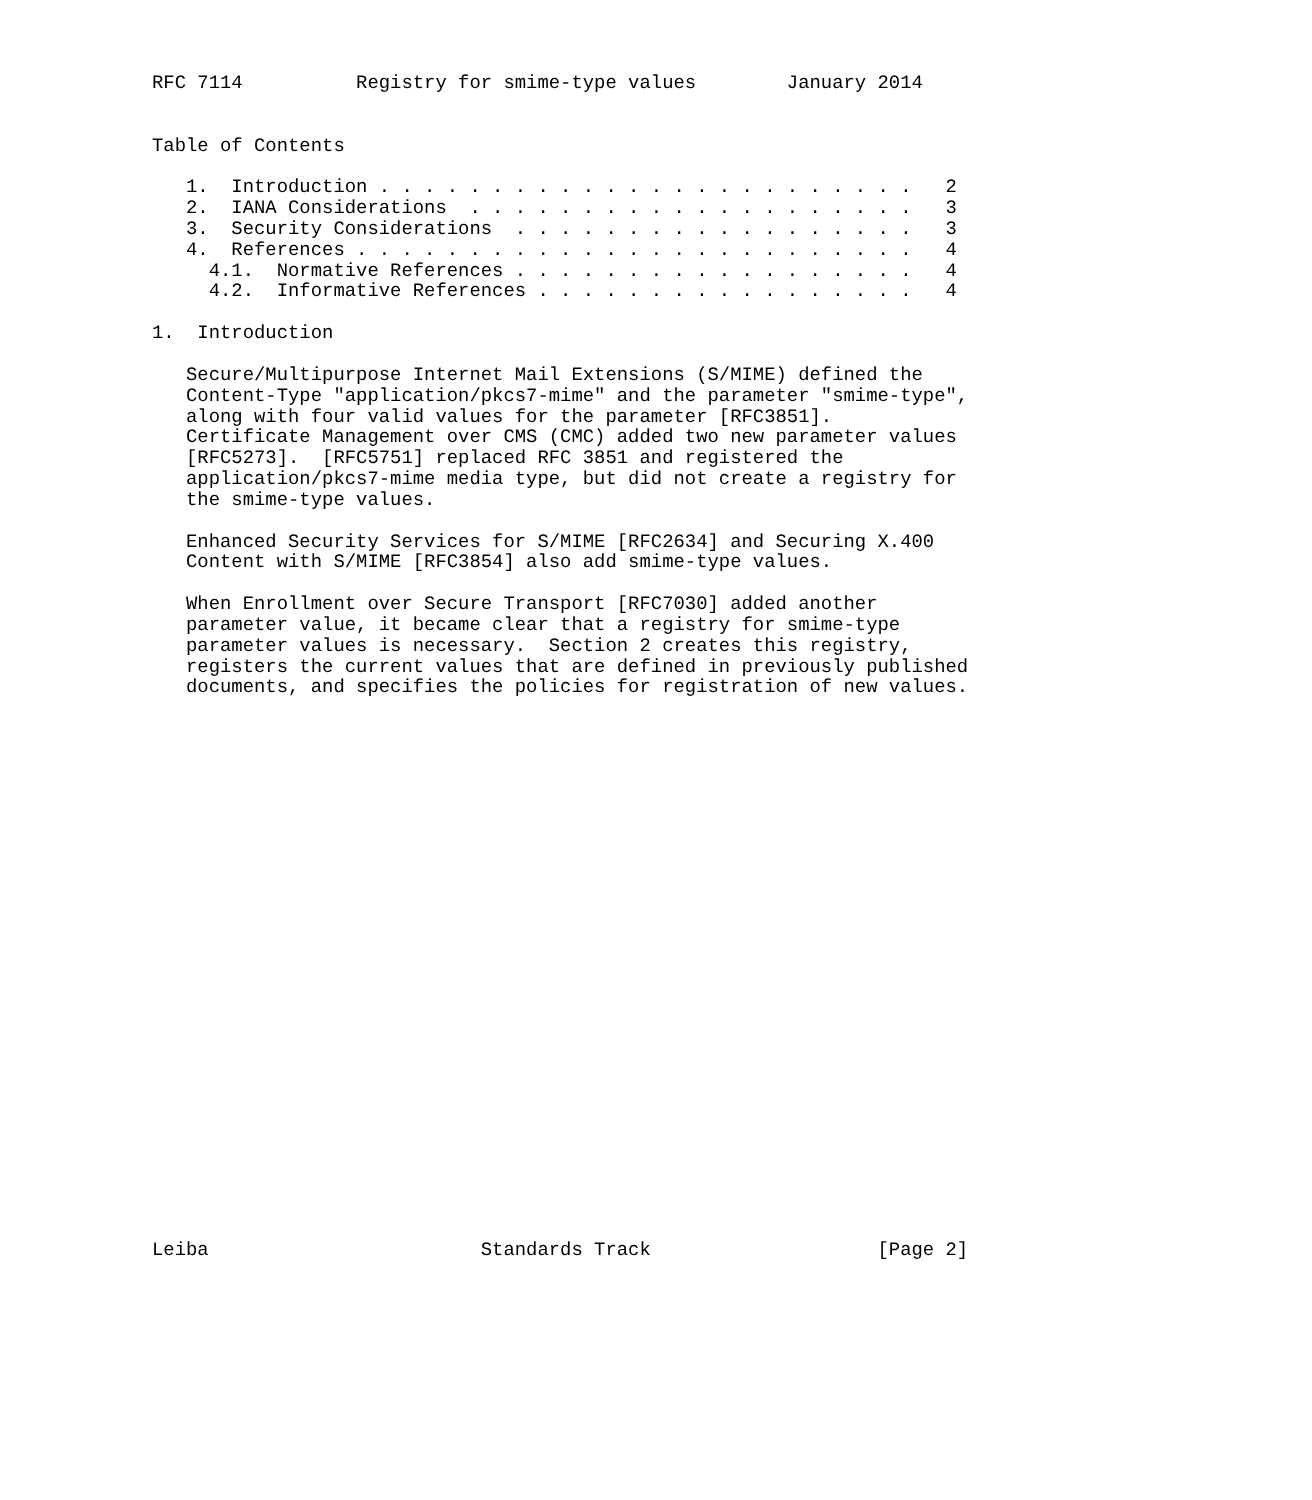RFC 7114          Registry for smime-type values        January 2014


Table of Contents

   1.  Introduction . . . . . . . . . . . . . . . . . . . . . . . .   2
   2.  IANA Considerations  . . . . . . . . . . . . . . . . . . . .   3
   3.  Security Considerations  . . . . . . . . . . . . . . . . . .   3
   4.  References . . . . . . . . . . . . . . . . . . . . . . . . .   4
     4.1.  Normative References . . . . . . . . . . . . . . . . . .   4
     4.2.  Informative References . . . . . . . . . . . . . . . . .   4

1.  Introduction

   Secure/Multipurpose Internet Mail Extensions (S/MIME) defined the
   Content-Type "application/pkcs7-mime" and the parameter "smime-type",
   along with four valid values for the parameter [RFC3851].
   Certificate Management over CMS (CMC) added two new parameter values
   [RFC5273].  [RFC5751] replaced RFC 3851 and registered the
   application/pkcs7-mime media type, but did not create a registry for
   the smime-type values.

   Enhanced Security Services for S/MIME [RFC2634] and Securing X.400
   Content with S/MIME [RFC3854] also add smime-type values.

   When Enrollment over Secure Transport [RFC7030] added another
   parameter value, it became clear that a registry for smime-type
   parameter values is necessary.  Section 2 creates this registry,
   registers the current values that are defined in previously published
   documents, and specifies the policies for registration of new values.


























Leiba                        Standards Track                    [Page 2]